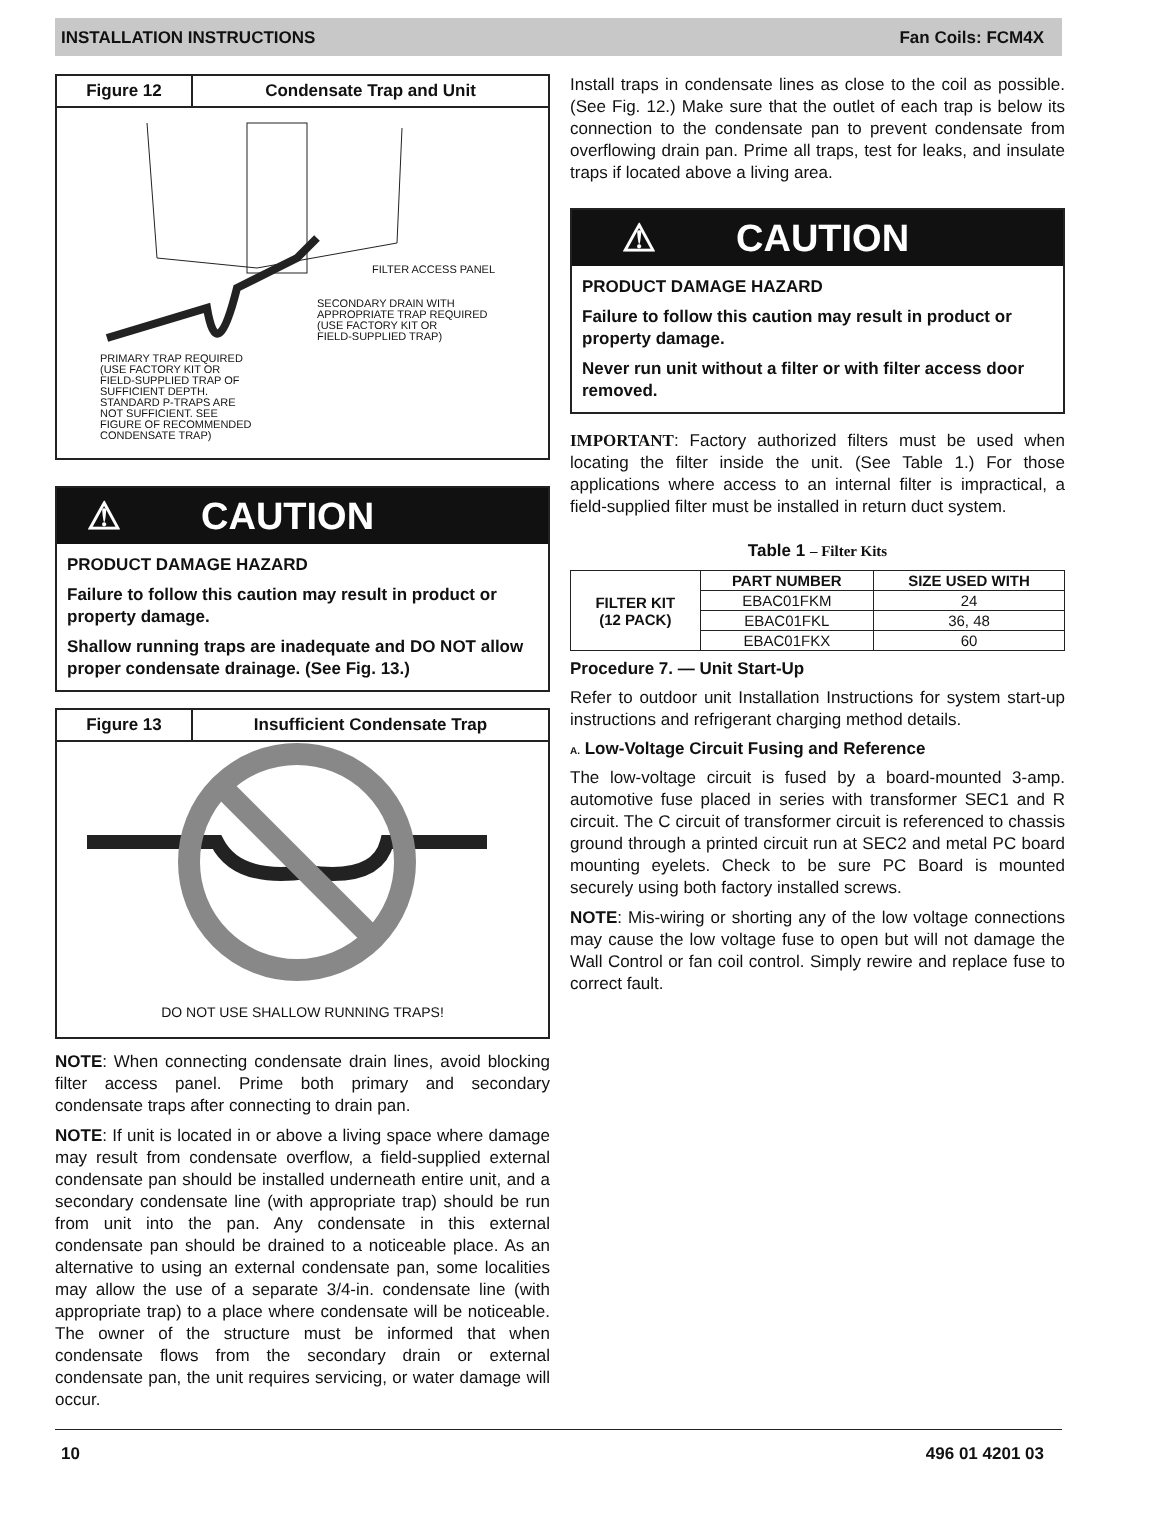INSTALLATION INSTRUCTIONS Fan Coils: FCM4X
Figure 12 Condensate Trap and Unit
FILTER ACCESS PANEL
SECONDARY DRAIN WITH
APPROPRIATE TRAP REQUIRED
(USE FACTORY KIT OR
FIELD-SUPPLIED TRAP)
PRIMARY TRAP REQUIRED
(USE FACTORY KIT OR
FIELD-SUPPLIED TRAP OF
SUFFICIENT DEPTH.
STANDARD P-TRAPS ARE
NOT SUFFICIENT. SEE
FIGURE OF RECOMMENDED
CONDENSATE TRAP)
⚠ CAUTION
PRODUCT DAMAGE HAZARD
Failure to follow this caution may result in product or property damage.
Shallow running traps are inadequate and DO NOT allow proper condensate drainage. (See Fig. 13.)
Figure 13 Insufficient Condensate Trap
DO NOT USE SHALLOW RUNNING TRAPS!
NOTE: When connecting condensate drain lines, avoid blocking filter access panel. Prime both primary and secondary condensate traps after connecting to drain pan.
NOTE: If unit is located in or above a living space where damage may result from condensate overflow, a field-supplied external condensate pan should be installed underneath entire unit, and a secondary condensate line (with appropriate trap) should be run from unit into the pan. Any condensate in this external condensate pan should be drained to a noticeable place. As an alternative to using an external condensate pan, some localities may allow the use of a separate 3/4-in. condensate line (with appropriate trap) to a place where condensate will be noticeable. The owner of the structure must be informed that when condensate flows from the secondary drain or external condensate pan, the unit requires servicing, or water damage will occur.
Install traps in condensate lines as close to the coil as possible. (See Fig. 12.) Make sure that the outlet of each trap is below its connection to the condensate pan to prevent condensate from overflowing drain pan. Prime all traps, test for leaks, and insulate traps if located above a living area.
⚠ CAUTION
PRODUCT DAMAGE HAZARD
Failure to follow this caution may result in product or property damage.
Never run unit without a filter or with filter access door removed.
IMPORTANT: Factory authorized filters must be used when locating the filter inside the unit. (See Table 1.) For those applications where access to an internal filter is impractical, a field-supplied filter must be installed in return duct system.
Table 1 – Filter Kits
| FILTER KIT (12 PACK) | PART NUMBER | SIZE USED WITH |
| --- | --- | --- |
| | EBAC01FKM | 24 |
| | EBAC01FKL | 36, 48 |
| | EBAC01FKX | 60 |
Procedure 7. — Unit Start-Up
Refer to outdoor unit Installation Instructions for system start-up instructions and refrigerant charging method details.
A. Low-Voltage Circuit Fusing and Reference
The low-voltage circuit is fused by a board-mounted 3-amp. automotive fuse placed in series with transformer SEC1 and R circuit. The C circuit of transformer circuit is referenced to chassis ground through a printed circuit run at SEC2 and metal PC board mounting eyelets. Check to be sure PC Board is mounted securely using both factory installed screws.
NOTE: Mis-wiring or shorting any of the low voltage connections may cause the low voltage fuse to open but will not damage the Wall Control or fan coil control. Simply rewire and replace fuse to correct fault.
10 496 01 4201 03